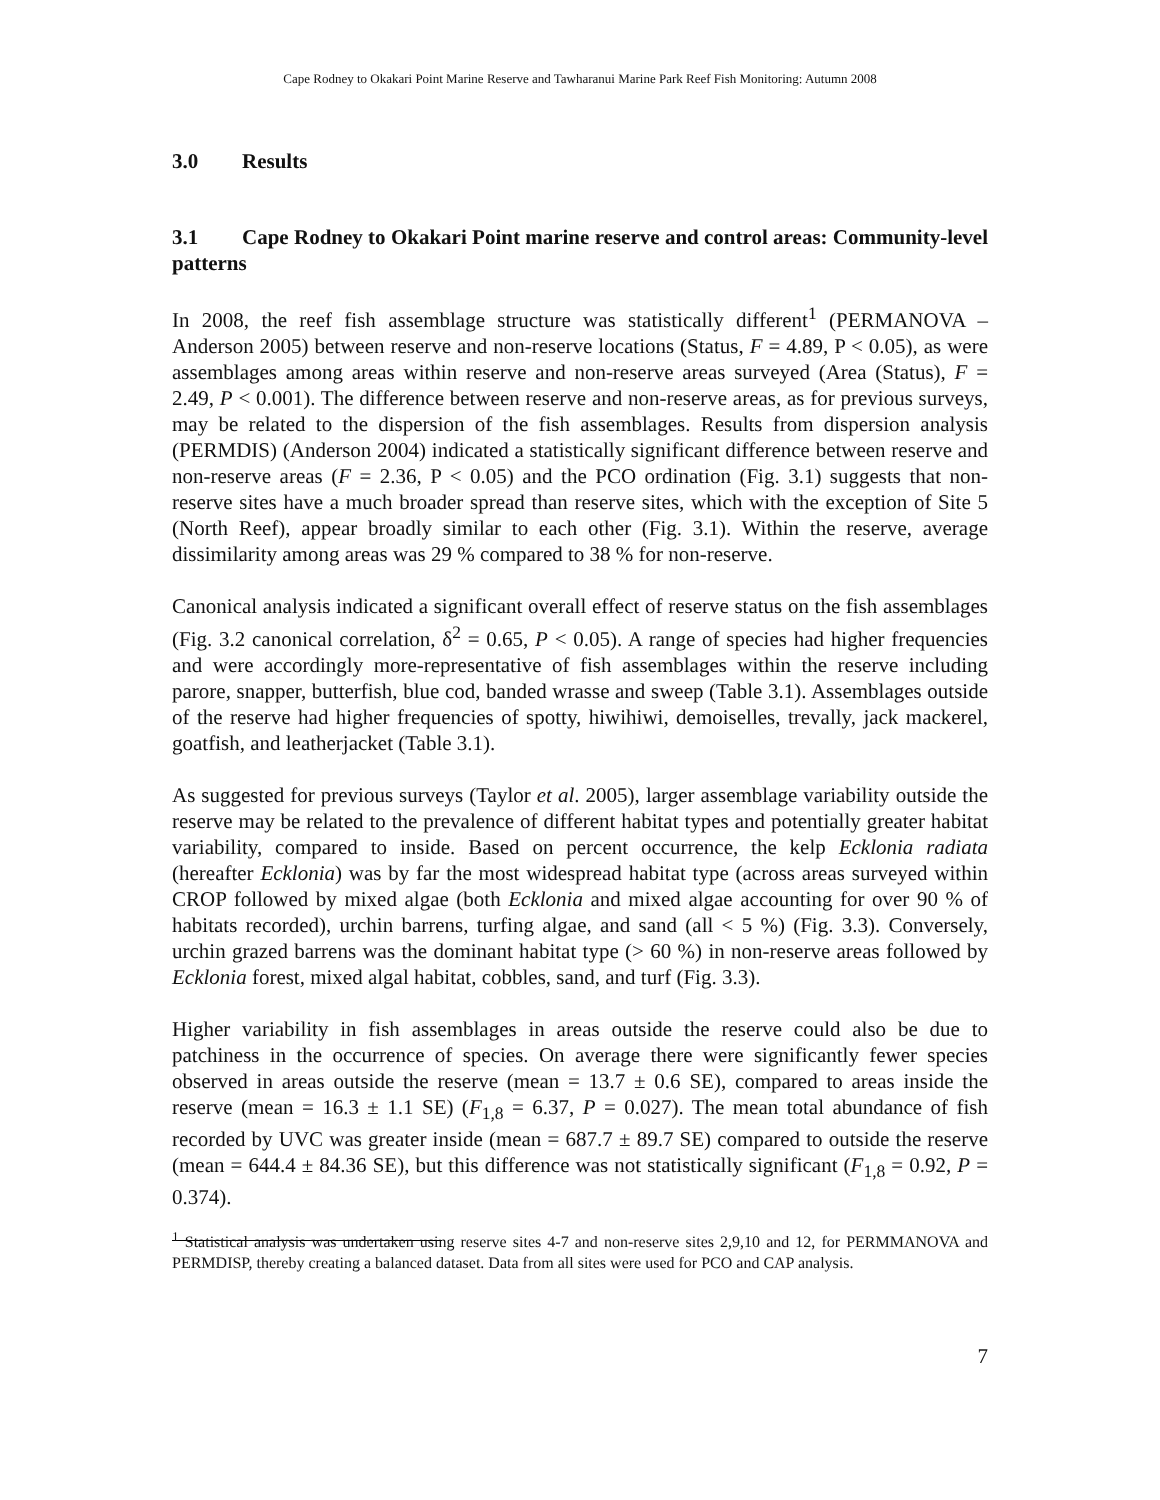Cape Rodney to Okakari Point Marine Reserve and Tawharanui Marine Park Reef Fish Monitoring: Autumn 2008
3.0 Results
3.1 Cape Rodney to Okakari Point marine reserve and control areas: Community-level patterns
In 2008, the reef fish assemblage structure was statistically different<sup>1</sup> (PERMANOVA – Anderson 2005) between reserve and non-reserve locations (Status, F = 4.89, P < 0.05), as were assemblages among areas within reserve and non-reserve areas surveyed (Area (Status), F = 2.49, P < 0.001). The difference between reserve and non-reserve areas, as for previous surveys, may be related to the dispersion of the fish assemblages. Results from dispersion analysis (PERMDIS) (Anderson 2004) indicated a statistically significant difference between reserve and non-reserve areas (F = 2.36, P < 0.05) and the PCO ordination (Fig. 3.1) suggests that non-reserve sites have a much broader spread than reserve sites, which with the exception of Site 5 (North Reef), appear broadly similar to each other (Fig. 3.1). Within the reserve, average dissimilarity among areas was 29 % compared to 38 % for non-reserve.
Canonical analysis indicated a significant overall effect of reserve status on the fish assemblages (Fig. 3.2 canonical correlation, δ<sup>2</sup> = 0.65, P < 0.05). A range of species had higher frequencies and were accordingly more-representative of fish assemblages within the reserve including parore, snapper, butterfish, blue cod, banded wrasse and sweep (Table 3.1). Assemblages outside of the reserve had higher frequencies of spotty, hiwihiwi, demoiselles, trevally, jack mackerel, goatfish, and leatherjacket (Table 3.1).
As suggested for previous surveys (Taylor et al. 2005), larger assemblage variability outside the reserve may be related to the prevalence of different habitat types and potentially greater habitat variability, compared to inside. Based on percent occurrence, the kelp Ecklonia radiata (hereafter Ecklonia) was by far the most widespread habitat type (across areas surveyed within CROP followed by mixed algae (both Ecklonia and mixed algae accounting for over 90 % of habitats recorded), urchin barrens, turfing algae, and sand (all < 5 %) (Fig. 3.3). Conversely, urchin grazed barrens was the dominant habitat type (> 60 %) in non-reserve areas followed by Ecklonia forest, mixed algal habitat, cobbles, sand, and turf (Fig. 3.3).
Higher variability in fish assemblages in areas outside the reserve could also be due to patchiness in the occurrence of species. On average there were significantly fewer species observed in areas outside the reserve (mean = 13.7 ± 0.6 SE), compared to areas inside the reserve (mean = 16.3 ± 1.1 SE) (F<sub>1,8</sub> = 6.37, P = 0.027). The mean total abundance of fish recorded by UVC was greater inside (mean = 687.7 ± 89.7 SE) compared to outside the reserve (mean = 644.4 ± 84.36 SE), but this difference was not statistically significant (F<sub>1,8</sub> = 0.92, P = 0.374).
<sup>1</sup> Statistical analysis was undertaken using reserve sites 4-7 and non-reserve sites 2,9,10 and 12, for PERMMANOVA and PERMDISP, thereby creating a balanced dataset. Data from all sites were used for PCO and CAP analysis.
7